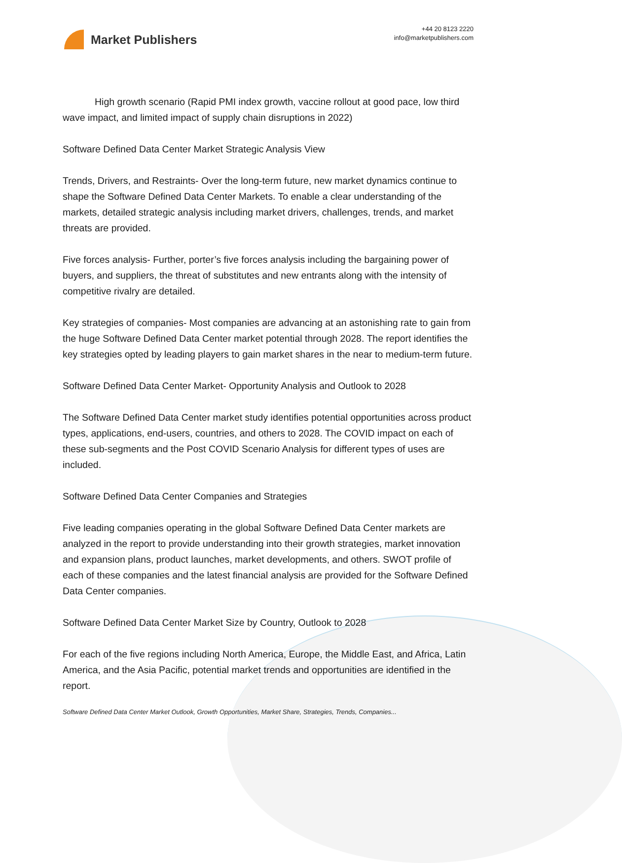Market Publishers
+44 20 8123 2220
info@marketpublishers.com
High growth scenario (Rapid PMI index growth, vaccine rollout at good pace, low third wave impact, and limited impact of supply chain disruptions in 2022)
Software Defined Data Center Market Strategic Analysis View
Trends, Drivers, and Restraints- Over the long-term future, new market dynamics continue to shape the Software Defined Data Center Markets. To enable a clear understanding of the markets, detailed strategic analysis including market drivers, challenges, trends, and market threats are provided.
Five forces analysis- Further, porter’s five forces analysis including the bargaining power of buyers, and suppliers, the threat of substitutes and new entrants along with the intensity of competitive rivalry are detailed.
Key strategies of companies- Most companies are advancing at an astonishing rate to gain from the huge Software Defined Data Center market potential through 2028. The report identifies the key strategies opted by leading players to gain market shares in the near to medium-term future.
Software Defined Data Center Market- Opportunity Analysis and Outlook to 2028
The Software Defined Data Center market study identifies potential opportunities across product types, applications, end-users, countries, and others to 2028. The COVID impact on each of these sub-segments and the Post COVID Scenario Analysis for different types of uses are included.
Software Defined Data Center Companies and Strategies
Five leading companies operating in the global Software Defined Data Center markets are analyzed in the report to provide understanding into their growth strategies, market innovation and expansion plans, product launches, market developments, and others. SWOT profile of each of these companies and the latest financial analysis are provided for the Software Defined Data Center companies.
Software Defined Data Center Market Size by Country, Outlook to 2028
For each of the five regions including North America, Europe, the Middle East, and Africa, Latin America, and the Asia Pacific, potential market trends and opportunities are identified in the report.
Software Defined Data Center Market Outlook, Growth Opportunities, Market Share, Strategies, Trends, Companies...